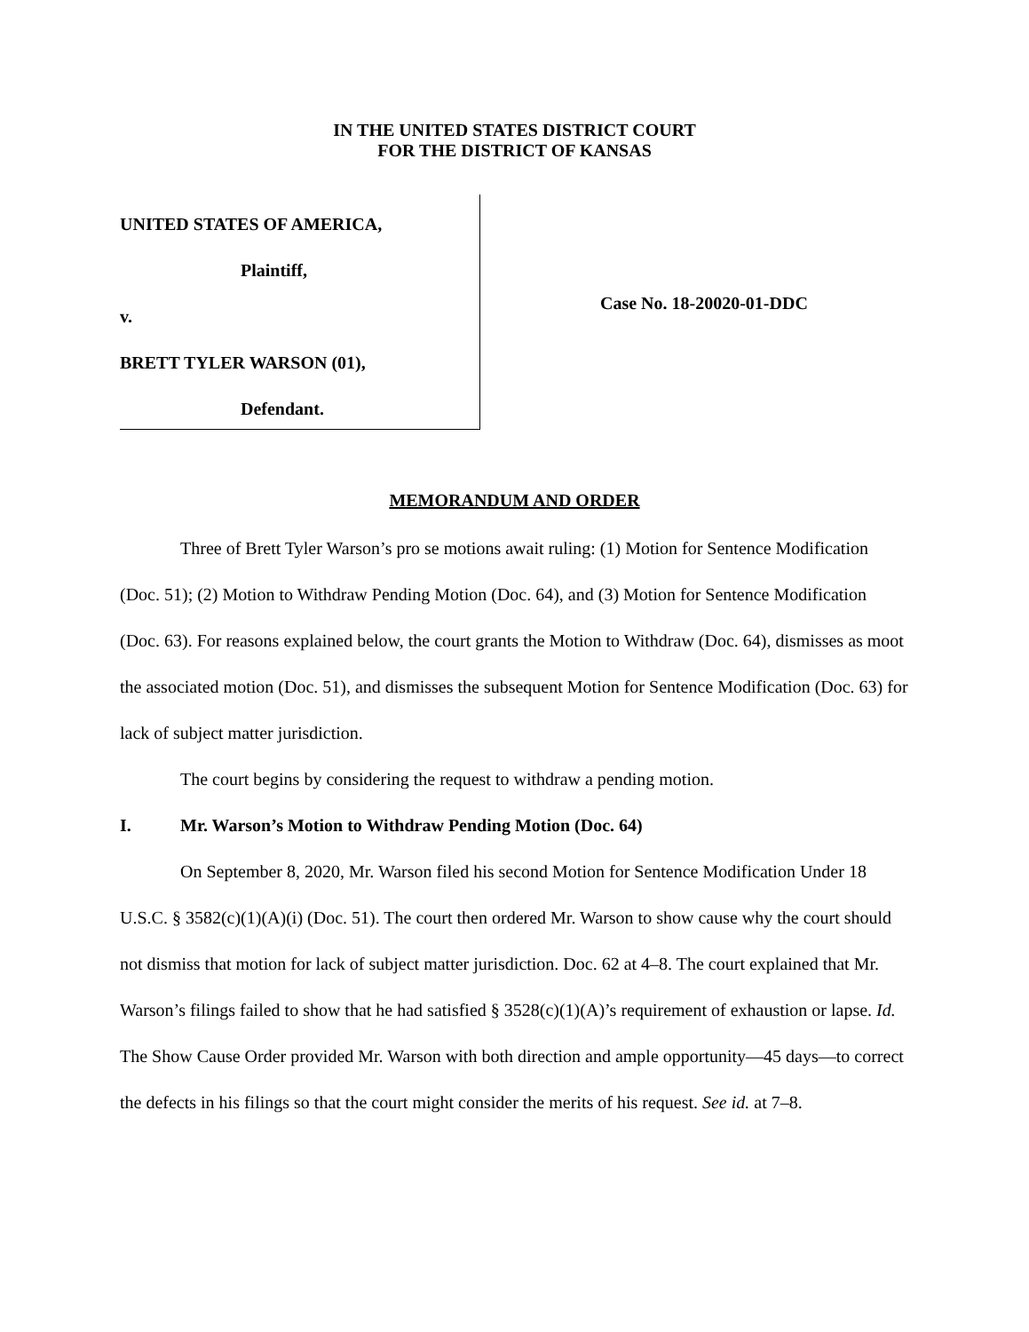IN THE UNITED STATES DISTRICT COURT
FOR THE DISTRICT OF KANSAS
UNITED STATES OF AMERICA,
Plaintiff,
v.
BRETT TYLER WARSON (01),
Defendant.
Case No. 18-20020-01-DDC
MEMORANDUM AND ORDER
Three of Brett Tyler Warson’s pro se motions await ruling: (1) Motion for Sentence Modification (Doc. 51); (2) Motion to Withdraw Pending Motion (Doc. 64), and (3) Motion for Sentence Modification (Doc. 63). For reasons explained below, the court grants the Motion to Withdraw (Doc. 64), dismisses as moot the associated motion (Doc. 51), and dismisses the subsequent Motion for Sentence Modification (Doc. 63) for lack of subject matter jurisdiction.
The court begins by considering the request to withdraw a pending motion.
I. Mr. Warson’s Motion to Withdraw Pending Motion (Doc. 64)
On September 8, 2020, Mr. Warson filed his second Motion for Sentence Modification Under 18 U.S.C. § 3582(c)(1)(A)(i) (Doc. 51). The court then ordered Mr. Warson to show cause why the court should not dismiss that motion for lack of subject matter jurisdiction. Doc. 62 at 4–8. The court explained that Mr. Warson’s filings failed to show that he had satisfied § 3528(c)(1)(A)’s requirement of exhaustion or lapse. Id. The Show Cause Order provided Mr. Warson with both direction and ample opportunity—45 days—to correct the defects in his filings so that the court might consider the merits of his request. See id. at 7–8.